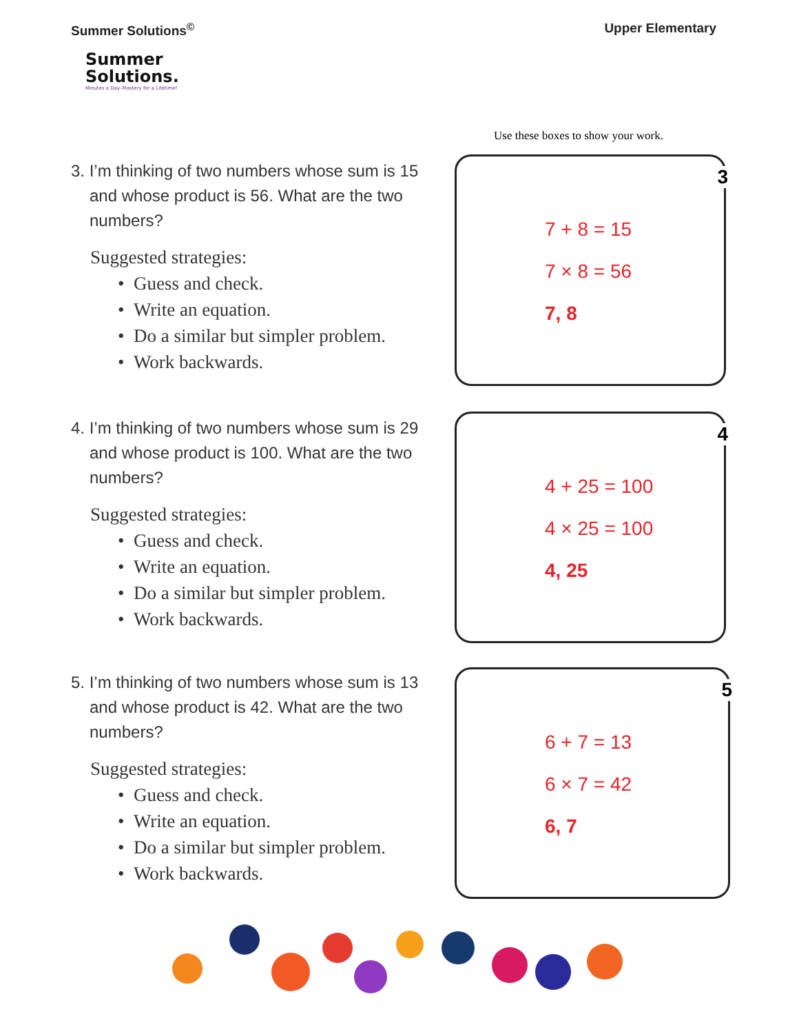Summer Solutions<sup>©</sup> Upper Elementary
Summer
Solutions.
Minutes a Day–Mastery for a Lifetime!
Use these boxes to show your work.
3. I’m thinking of two numbers whose sum is 15 and whose product is 56. What are the two numbers?
Suggested strategies:
• Guess and check.
• Write an equation.
• Do a similar but simpler problem.
• Work backwards.
3
7 + 8 = 15
7 × 8 = 56
7, 8
4. I’m thinking of two numbers whose sum is 29 and whose product is 100. What are the two numbers?
Suggested strategies:
• Guess and check.
• Write an equation.
• Do a similar but simpler problem.
• Work backwards.
4
4 + 25 = 100
4 × 25 = 100
4, 25
5. I’m thinking of two numbers whose sum is 13 and whose product is 42. What are the two numbers?
Suggested strategies:
• Guess and check.
• Write an equation.
• Do a similar but simpler problem.
• Work backwards.
5
6 + 7 = 13
6 × 7 = 42
6, 7